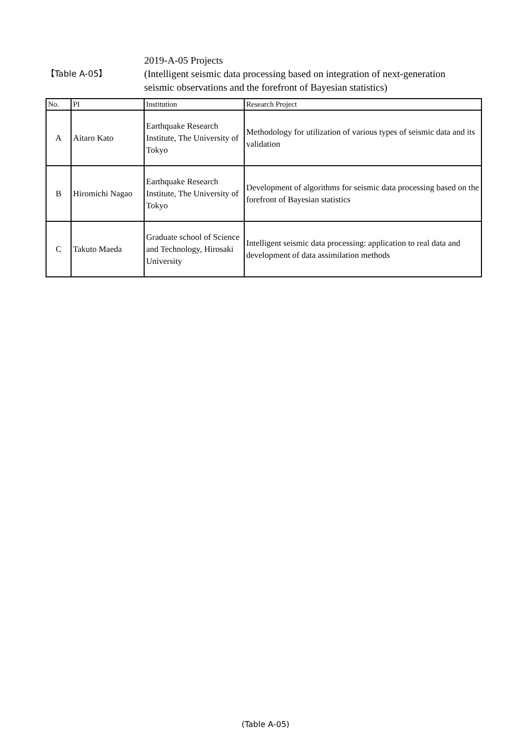【Table A-05】
2019-A-05 Projects
(Intelligent seismic data processing based on integration of next-generation
seismic observations and the forefront of Bayesian statistics)
| No. | PI | Institution | Research Project |
| --- | --- | --- | --- |
| A | Aitaro Kato | Earthquake Research Institute, The University of Tokyo | Methodology for utilization of various types of seismic data and its validation |
| B | Hiromichi Nagao | Earthquake Research Institute, The University of Tokyo | Development of algorithms for seismic data processing based on the forefront of Bayesian statistics |
| C | Takuto Maeda | Graduate school of Science and Technology, Hirosaki University | Intelligent seismic data processing: application to real data and development of data assimilation methods |
(Table A-05)